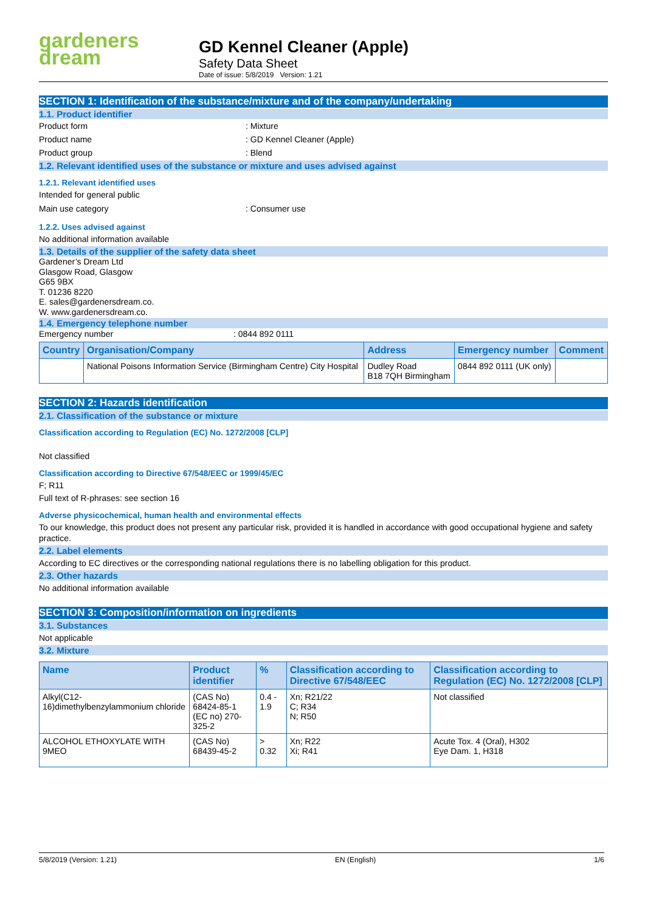gardeners
dream
GD Kennel Cleaner (Apple)
Safety Data Sheet
Date of issue: 5/8/2019 Version: 1.21
SECTION 1: Identification of the substance/mixture and of the company/undertaking
1.1. Product identifier
Product form: Mixture
Product name: GD Kennel Cleaner (Apple)
Product group: Blend
1.2. Relevant identified uses of the substance or mixture and uses advised against
1.2.1. Relevant identified uses
Intended for general public
Main use category: Consumer use
1.2.2. Uses advised against
No additional information available
1.3. Details of the supplier of the safety data sheet
Gardener’s Dream Ltd
Glasgow Road, Glasgow
G65 9BX
T. 01236 8220
E. sales@gardenersdream.co.
W. www.gardenersdream.co.
1.4. Emergency telephone number
Emergency number: 0844 892 0111
| Country | Organisation/Company | Address | Emergency number | Comment |
| --- | --- | --- | --- | --- |
| | National Poisons Information Service (Birmingham Centre) City Hospital | Dudley Road B18 7QH Birmingham | 0844 892 0111 (UK only) | |
SECTION 2: Hazards identification
2.1. Classification of the substance or mixture
Classification according to Regulation (EC) No. 1272/2008 [CLP]
Not classified
Classification according to Directive 67/548/EEC or 1999/45/EC
F; R11
Full text of R-phrases: see section 16
Adverse physicochemical, human health and environmental effects
To our knowledge, this product does not present any particular risk, provided it is handled in accordance with good occupational hygiene and safety practice.
2.2. Label elements
According to EC directives or the corresponding national regulations there is no labelling obligation for this product.
2.3. Other hazards
No additional information available
SECTION 3: Composition/information on ingredients
3.1. Substances
Not applicable
3.2. Mixture
| Name | Product identifier | % | Classification according to Directive 67/548/EEC | Classification according to Regulation (EC) No. 1272/2008 [CLP] |
| --- | --- | --- | --- | --- |
| Alkyl(C12-16)dimethylbenzylammonium chloride | (CAS No) 68424-85-1 (EC no) 270-325-2 | 0.4 - 1.9 | Xn; R21/22 C; R34 N; R50 | Not classified |
| ALCOHOL ETHOXYLATE WITH 9MEO | (CAS No) 68439-45-2 | > 0.32 | Xn; R22 Xi; R41 | Acute Tox. 4 (Oral), H302 Eye Dam. 1, H318 |
5/8/2019 (Version: 1.21) EN (English) 1/6